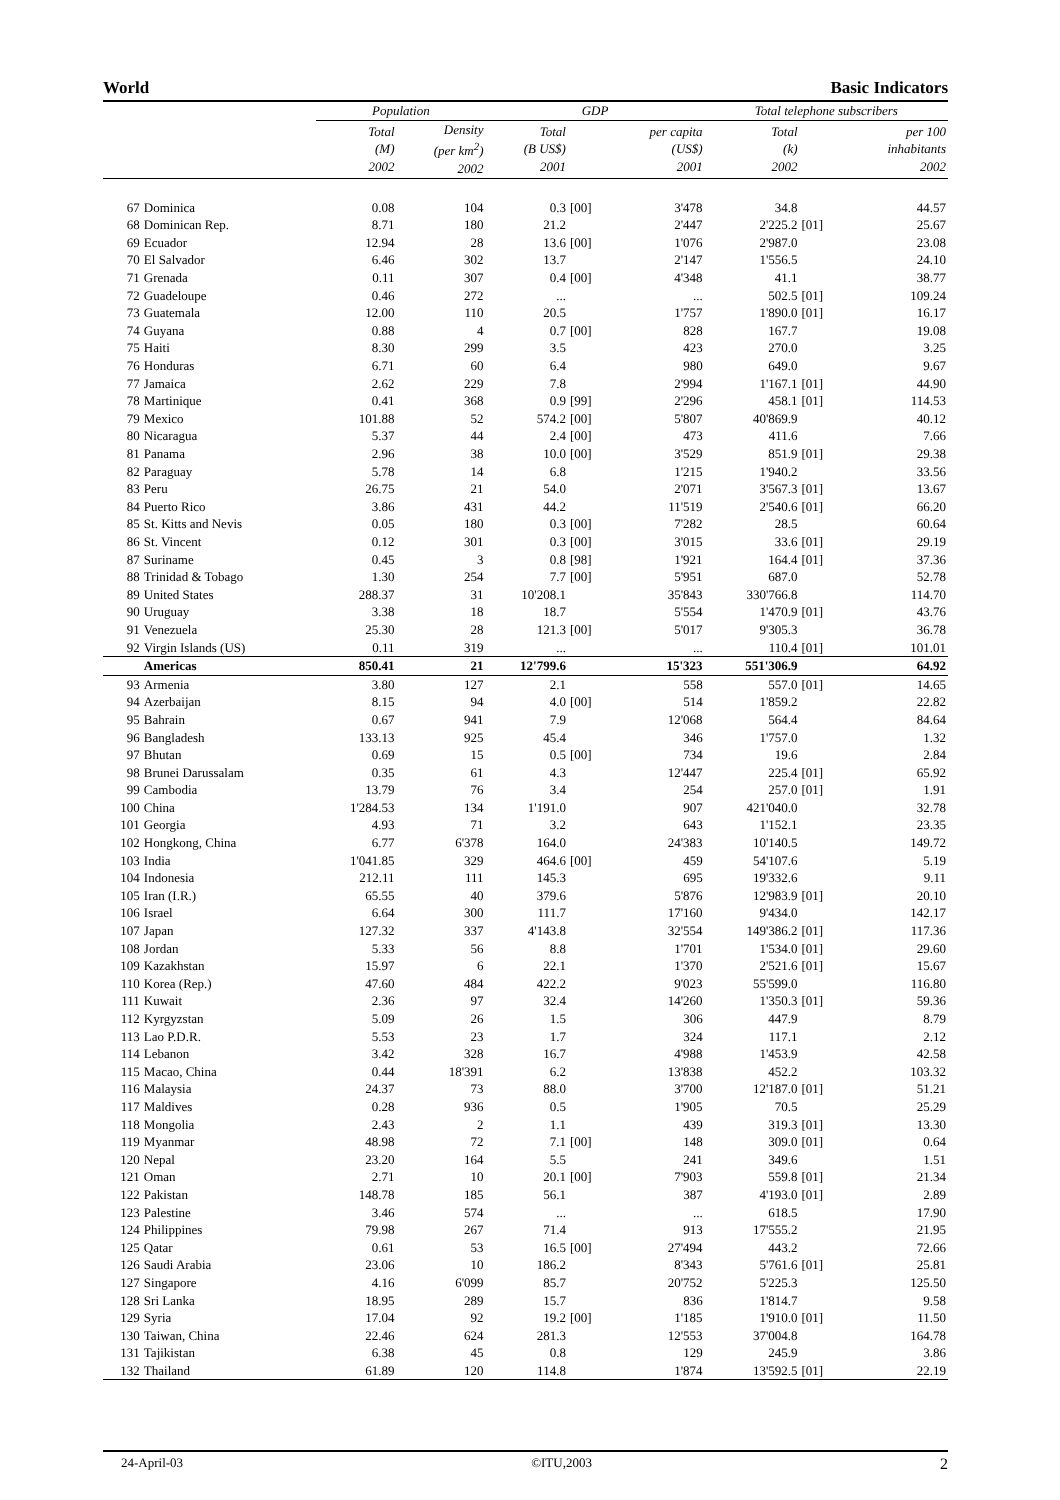World Basic Indicators
| | | Population | | GDP | | | Total telephone subscribers | | |
| --- | --- | --- | --- | --- | --- | --- | --- | --- | --- |
| | | Total (M) 2002 | Density (per km<sup>2</sup>) 2002 | Total (B US$) 2001 | | per capita (US$) 2001 | Total (k) 2002 | | per 100 inhabitants 2002 |
| 67 | Dominica | 0.08 | 104 | 0.3 | [00] | 3'478 | 34.8 | | 44.57 |
| 68 | Dominican Rep. | 8.71 | 180 | 21.2 | | 2'447 | 2'225.2 | [01] | 25.67 |
| 69 | Ecuador | 12.94 | 28 | 13.6 | [00] | 1'076 | 2'987.0 | | 23.08 |
| 70 | El Salvador | 6.46 | 302 | 13.7 | | 2'147 | 1'556.5 | | 24.10 |
| 71 | Grenada | 0.11 | 307 | 0.4 | [00] | 4'348 | 41.1 | | 38.77 |
| 72 | Guadeloupe | 0.46 | 272 | ... | | ... | 502.5 | [01] | 109.24 |
| 73 | Guatemala | 12.00 | 110 | 20.5 | | 1'757 | 1'890.0 | [01] | 16.17 |
| 74 | Guyana | 0.88 | 4 | 0.7 | [00] | 828 | 167.7 | | 19.08 |
| 75 | Haiti | 8.30 | 299 | 3.5 | | 423 | 270.0 | | 3.25 |
| 76 | Honduras | 6.71 | 60 | 6.4 | | 980 | 649.0 | | 9.67 |
| 77 | Jamaica | 2.62 | 229 | 7.8 | | 2'994 | 1'167.1 | [01] | 44.90 |
| 78 | Martinique | 0.41 | 368 | 0.9 | [99] | 2'296 | 458.1 | [01] | 114.53 |
| 79 | Mexico | 101.88 | 52 | 574.2 | [00] | 5'807 | 40'869.9 | | 40.12 |
| 80 | Nicaragua | 5.37 | 44 | 2.4 | [00] | 473 | 411.6 | | 7.66 |
| 81 | Panama | 2.96 | 38 | 10.0 | [00] | 3'529 | 851.9 | [01] | 29.38 |
| 82 | Paraguay | 5.78 | 14 | 6.8 | | 1'215 | 1'940.2 | | 33.56 |
| 83 | Peru | 26.75 | 21 | 54.0 | | 2'071 | 3'567.3 | [01] | 13.67 |
| 84 | Puerto Rico | 3.86 | 431 | 44.2 | | 11'519 | 2'540.6 | [01] | 66.20 |
| 85 | St. Kitts and Nevis | 0.05 | 180 | 0.3 | [00] | 7'282 | 28.5 | | 60.64 |
| 86 | St. Vincent | 0.12 | 301 | 0.3 | [00] | 3'015 | 33.6 | [01] | 29.19 |
| 87 | Suriname | 0.45 | 3 | 0.8 | [98] | 1'921 | 164.4 | [01] | 37.36 |
| 88 | Trinidad & Tobago | 1.30 | 254 | 7.7 | [00] | 5'951 | 687.0 | | 52.78 |
| 89 | United States | 288.37 | 31 | 10'208.1 | | 35'843 | 330'766.8 | | 114.70 |
| 90 | Uruguay | 3.38 | 18 | 18.7 | | 5'554 | 1'470.9 | [01] | 43.76 |
| 91 | Venezuela | 25.30 | 28 | 121.3 | [00] | 5'017 | 9'305.3 | | 36.78 |
| 92 | Virgin Islands (US) | 0.11 | 319 | ... | | ... | 110.4 | [01] | 101.01 |
| | Americas | 850.41 | 21 | 12'799.6 | | 15'323 | 551'306.9 | | 64.92 |
| 93 | Armenia | 3.80 | 127 | 2.1 | | 558 | 557.0 | [01] | 14.65 |
| 94 | Azerbaijan | 8.15 | 94 | 4.0 | [00] | 514 | 1'859.2 | | 22.82 |
| 95 | Bahrain | 0.67 | 941 | 7.9 | | 12'068 | 564.4 | | 84.64 |
| 96 | Bangladesh | 133.13 | 925 | 45.4 | | 346 | 1'757.0 | | 1.32 |
| 97 | Bhutan | 0.69 | 15 | 0.5 | [00] | 734 | 19.6 | | 2.84 |
| 98 | Brunei Darussalam | 0.35 | 61 | 4.3 | | 12'447 | 225.4 | [01] | 65.92 |
| 99 | Cambodia | 13.79 | 76 | 3.4 | | 254 | 257.0 | [01] | 1.91 |
| 100 | China | 1'284.53 | 134 | 1'191.0 | | 907 | 421'040.0 | | 32.78 |
| 101 | Georgia | 4.93 | 71 | 3.2 | | 643 | 1'152.1 | | 23.35 |
| 102 | Hongkong, China | 6.77 | 6'378 | 164.0 | | 24'383 | 10'140.5 | | 149.72 |
| 103 | India | 1'041.85 | 329 | 464.6 | [00] | 459 | 54'107.6 | | 5.19 |
| 104 | Indonesia | 212.11 | 111 | 145.3 | | 695 | 19'332.6 | | 9.11 |
| 105 | Iran (I.R.) | 65.55 | 40 | 379.6 | | 5'876 | 12'983.9 | [01] | 20.10 |
| 106 | Israel | 6.64 | 300 | 111.7 | | 17'160 | 9'434.0 | | 142.17 |
| 107 | Japan | 127.32 | 337 | 4'143.8 | | 32'554 | 149'386.2 | [01] | 117.36 |
| 108 | Jordan | 5.33 | 56 | 8.8 | | 1'701 | 1'534.0 | [01] | 29.60 |
| 109 | Kazakhstan | 15.97 | 6 | 22.1 | | 1'370 | 2'521.6 | [01] | 15.67 |
| 110 | Korea (Rep.) | 47.60 | 484 | 422.2 | | 9'023 | 55'599.0 | | 116.80 |
| 111 | Kuwait | 2.36 | 97 | 32.4 | | 14'260 | 1'350.3 | [01] | 59.36 |
| 112 | Kyrgyzstan | 5.09 | 26 | 1.5 | | 306 | 447.9 | | 8.79 |
| 113 | Lao P.D.R. | 5.53 | 23 | 1.7 | | 324 | 117.1 | | 2.12 |
| 114 | Lebanon | 3.42 | 328 | 16.7 | | 4'988 | 1'453.9 | | 42.58 |
| 115 | Macao, China | 0.44 | 18'391 | 6.2 | | 13'838 | 452.2 | | 103.32 |
| 116 | Malaysia | 24.37 | 73 | 88.0 | | 3'700 | 12'187.0 | [01] | 51.21 |
| 117 | Maldives | 0.28 | 936 | 0.5 | | 1'905 | 70.5 | | 25.29 |
| 118 | Mongolia | 2.43 | 2 | 1.1 | | 439 | 319.3 | [01] | 13.30 |
| 119 | Myanmar | 48.98 | 72 | 7.1 | [00] | 148 | 309.0 | [01] | 0.64 |
| 120 | Nepal | 23.20 | 164 | 5.5 | | 241 | 349.6 | | 1.51 |
| 121 | Oman | 2.71 | 10 | 20.1 | [00] | 7'903 | 559.8 | [01] | 21.34 |
| 122 | Pakistan | 148.78 | 185 | 56.1 | | 387 | 4'193.0 | [01] | 2.89 |
| 123 | Palestine | 3.46 | 574 | ... | | ... | 618.5 | | 17.90 |
| 124 | Philippines | 79.98 | 267 | 71.4 | | 913 | 17'555.2 | | 21.95 |
| 125 | Qatar | 0.61 | 53 | 16.5 | [00] | 27'494 | 443.2 | | 72.66 |
| 126 | Saudi Arabia | 23.06 | 10 | 186.2 | | 8'343 | 5'761.6 | [01] | 25.81 |
| 127 | Singapore | 4.16 | 6'099 | 85.7 | | 20'752 | 5'225.3 | | 125.50 |
| 128 | Sri Lanka | 18.95 | 289 | 15.7 | | 836 | 1'814.7 | | 9.58 |
| 129 | Syria | 17.04 | 92 | 19.2 | [00] | 1'185 | 1'910.0 | [01] | 11.50 |
| 130 | Taiwan, China | 22.46 | 624 | 281.3 | | 12'553 | 37'004.8 | | 164.78 |
| 131 | Tajikistan | 6.38 | 45 | 0.8 | | 129 | 245.9 | | 3.86 |
| 132 | Thailand | 61.89 | 120 | 114.8 | | 1'874 | 13'592.5 | [01] | 22.19 |
24-April-03 ©ITU,2003 2